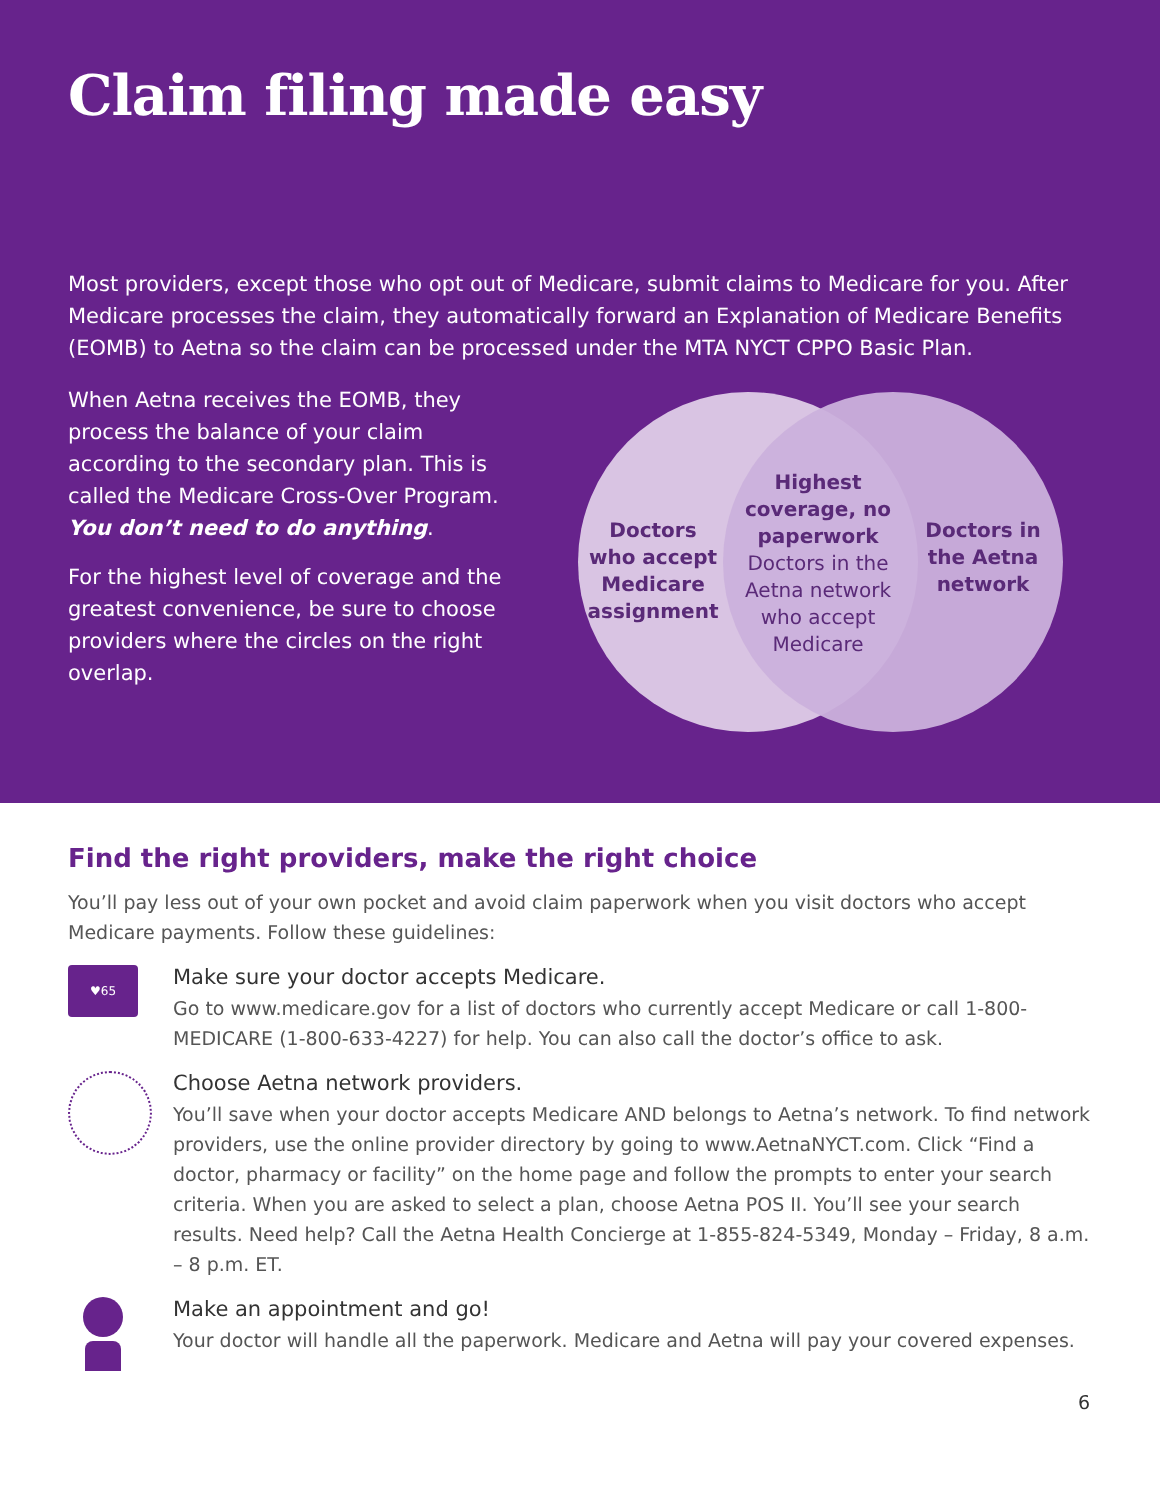Claim filing made easy
Most providers, except those who opt out of Medicare, submit claims to Medicare for you. After Medicare processes the claim, they automatically forward an Explanation of Medicare Benefits (EOMB) to Aetna so the claim can be processed under the MTA NYCT CPPO Basic Plan.
When Aetna receives the EOMB, they process the balance of your claim according to the secondary plan. This is called the Medicare Cross-Over Program. You don’t need to do anything.
For the highest level of coverage and the greatest convenience, be sure to choose providers where the circles on the right overlap.
Doctors who accept Medicare assignment
Highest coverage, no paperwork
Doctors in the Aetna network who accept Medicare
Doctors in the Aetna network
Find the right providers, make the right choice
You’ll pay less out of your own pocket and avoid claim paperwork when you visit doctors who accept Medicare payments. Follow these guidelines:
♥65
Make sure your doctor accepts Medicare.
Go to www.medicare.gov for a list of doctors who currently accept Medicare or call 1-800-MEDICARE (1-800-633-4227) for help. You can also call the doctor’s office to ask.
Choose Aetna network providers.
You’ll save when your doctor accepts Medicare AND belongs to Aetna’s network. To find network providers, use the online provider directory by going to www.AetnaNYCT.com. Click “Find a doctor, pharmacy or facility” on the home page and follow the prompts to enter your search criteria. When you are asked to select a plan, choose Aetna POS II. You’ll see your search results. Need help? Call the Aetna Health Concierge at 1-855-824-5349, Monday – Friday, 8 a.m. – 8 p.m. ET.
Make an appointment and go!
Your doctor will handle all the paperwork. Medicare and Aetna will pay your covered expenses.
6